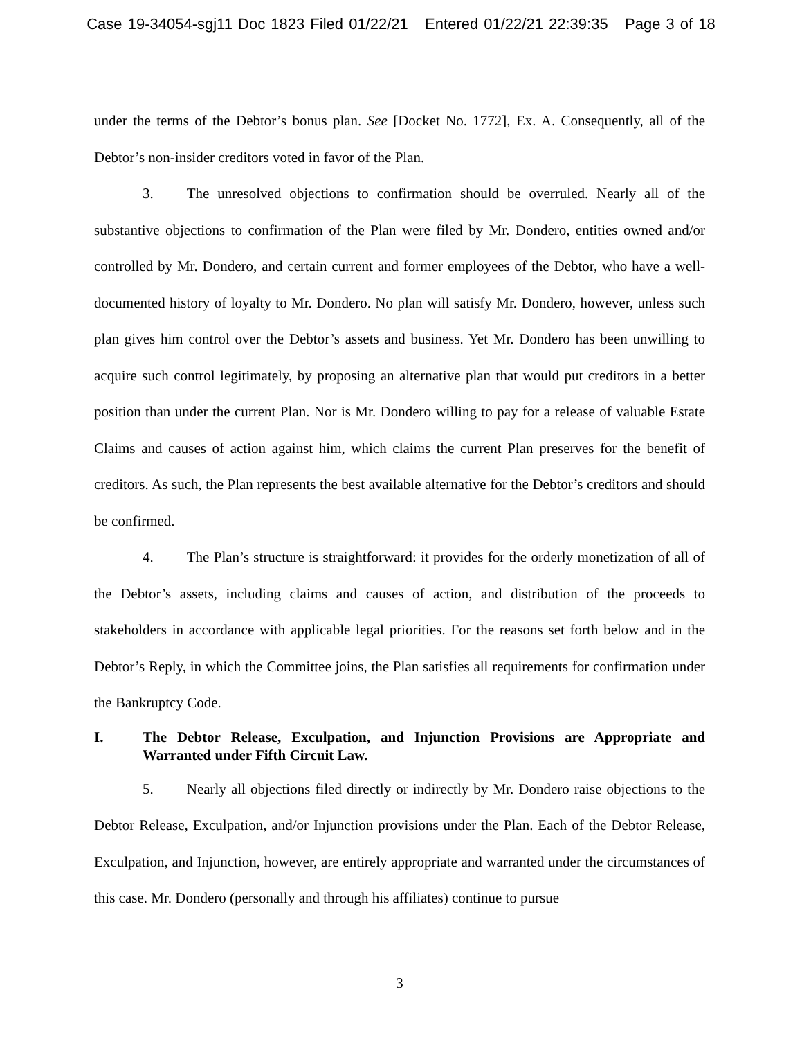Case 19-34054-sgj11 Doc 1823 Filed 01/22/21 Entered 01/22/21 22:39:35 Page 3 of 18
under the terms of the Debtor’s bonus plan. See [Docket No. 1772], Ex. A. Consequently, all of the Debtor’s non-insider creditors voted in favor of the Plan.
3. The unresolved objections to confirmation should be overruled. Nearly all of the substantive objections to confirmation of the Plan were filed by Mr. Dondero, entities owned and/or controlled by Mr. Dondero, and certain current and former employees of the Debtor, who have a well-documented history of loyalty to Mr. Dondero. No plan will satisfy Mr. Dondero, however, unless such plan gives him control over the Debtor’s assets and business. Yet Mr. Dondero has been unwilling to acquire such control legitimately, by proposing an alternative plan that would put creditors in a better position than under the current Plan. Nor is Mr. Dondero willing to pay for a release of valuable Estate Claims and causes of action against him, which claims the current Plan preserves for the benefit of creditors. As such, the Plan represents the best available alternative for the Debtor’s creditors and should be confirmed.
4. The Plan’s structure is straightforward: it provides for the orderly monetization of all of the Debtor’s assets, including claims and causes of action, and distribution of the proceeds to stakeholders in accordance with applicable legal priorities. For the reasons set forth below and in the Debtor’s Reply, in which the Committee joins, the Plan satisfies all requirements for confirmation under the Bankruptcy Code.
I. The Debtor Release, Exculpation, and Injunction Provisions are Appropriate and Warranted under Fifth Circuit Law.
5. Nearly all objections filed directly or indirectly by Mr. Dondero raise objections to the Debtor Release, Exculpation, and/or Injunction provisions under the Plan. Each of the Debtor Release, Exculpation, and Injunction, however, are entirely appropriate and warranted under the circumstances of this case. Mr. Dondero (personally and through his affiliates) continue to pursue
3